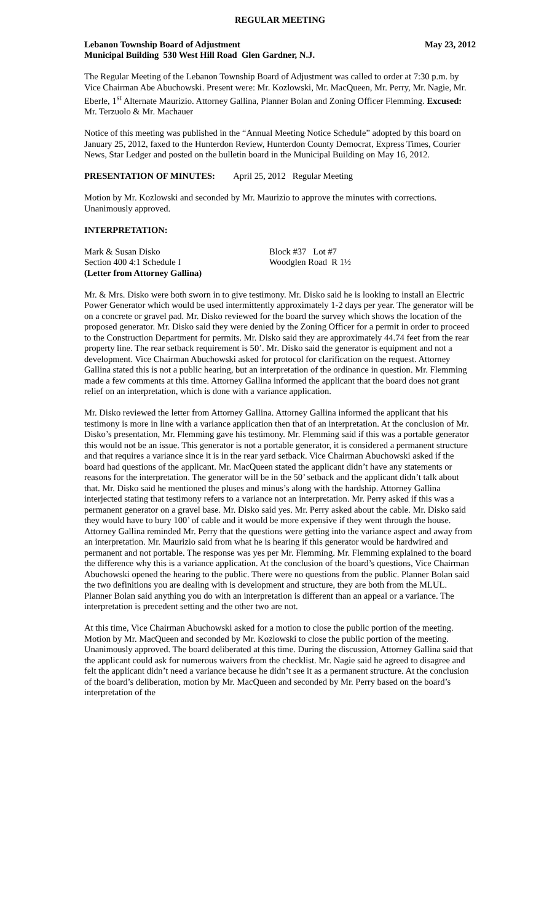REGULAR MEETING
Lebanon Township Board of Adjustment May 23, 2012
Municipal Building 530 West Hill Road Glen Gardner, N.J.
The Regular Meeting of the Lebanon Township Board of Adjustment was called to order at 7:30 p.m. by Vice Chairman Abe Abuchowski. Present were: Mr. Kozlowski, Mr. MacQueen, Mr. Perry, Mr. Nagie, Mr. Eberle, 1<sup>st</sup> Alternate Maurizio. Attorney Gallina, Planner Bolan and Zoning Officer Flemming. Excused: Mr. Terzuolo & Mr. Machauer
Notice of this meeting was published in the “Annual Meeting Notice Schedule” adopted by this board on January 25, 2012, faxed to the Hunterdon Review, Hunterdon County Democrat, Express Times, Courier News, Star Ledger and posted on the bulletin board in the Municipal Building on May 16, 2012.
PRESENTATION OF MINUTES: April 25, 2012 Regular Meeting
Motion by Mr. Kozlowski and seconded by Mr. Maurizio to approve the minutes with corrections. Unanimously approved.
INTERPRETATION:
Mark & Susan Disko Block #37 Lot #7
Section 400 4:1 Schedule I Woodglen Road R 1½
(Letter from Attorney Gallina)
Mr. & Mrs. Disko were both sworn in to give testimony. Mr. Disko said he is looking to install an Electric Power Generator which would be used intermittently approximately 1-2 days per year. The generator will be on a concrete or gravel pad. Mr. Disko reviewed for the board the survey which shows the location of the proposed generator. Mr. Disko said they were denied by the Zoning Officer for a permit in order to proceed to the Construction Department for permits. Mr. Disko said they are approximately 44.74 feet from the rear property line. The rear setback requirement is 50’. Mr. Disko said the generator is equipment and not a development. Vice Chairman Abuchowski asked for protocol for clarification on the request. Attorney Gallina stated this is not a public hearing, but an interpretation of the ordinance in question. Mr. Flemming made a few comments at this time. Attorney Gallina informed the applicant that the board does not grant relief on an interpretation, which is done with a variance application.
Mr. Disko reviewed the letter from Attorney Gallina. Attorney Gallina informed the applicant that his testimony is more in line with a variance application then that of an interpretation. At the conclusion of Mr. Disko’s presentation, Mr. Flemming gave his testimony. Mr. Flemming said if this was a portable generator this would not be an issue. This generator is not a portable generator, it is considered a permanent structure and that requires a variance since it is in the rear yard setback. Vice Chairman Abuchowski asked if the board had questions of the applicant. Mr. MacQueen stated the applicant didn’t have any statements or reasons for the interpretation. The generator will be in the 50’ setback and the applicant didn’t talk about that. Mr. Disko said he mentioned the pluses and minus’s along with the hardship. Attorney Gallina interjected stating that testimony refers to a variance not an interpretation. Mr. Perry asked if this was a permanent generator on a gravel base. Mr. Disko said yes. Mr. Perry asked about the cable. Mr. Disko said they would have to bury 100’ of cable and it would be more expensive if they went through the house. Attorney Gallina reminded Mr. Perry that the questions were getting into the variance aspect and away from an interpretation. Mr. Maurizio said from what he is hearing if this generator would be hardwired and permanent and not portable. The response was yes per Mr. Flemming. Mr. Flemming explained to the board the difference why this is a variance application. At the conclusion of the board’s questions, Vice Chairman Abuchowski opened the hearing to the public. There were no questions from the public. Planner Bolan said the two definitions you are dealing with is development and structure, they are both from the MLUL. Planner Bolan said anything you do with an interpretation is different than an appeal or a variance. The interpretation is precedent setting and the other two are not.
At this time, Vice Chairman Abuchowski asked for a motion to close the public portion of the meeting. Motion by Mr. MacQueen and seconded by Mr. Kozlowski to close the public portion of the meeting. Unanimously approved. The board deliberated at this time. During the discussion, Attorney Gallina said that the applicant could ask for numerous waivers from the checklist. Mr. Nagie said he agreed to disagree and felt the applicant didn’t need a variance because he didn’t see it as a permanent structure. At the conclusion of the board’s deliberation, motion by Mr. MacQueen and seconded by Mr. Perry based on the board’s interpretation of the